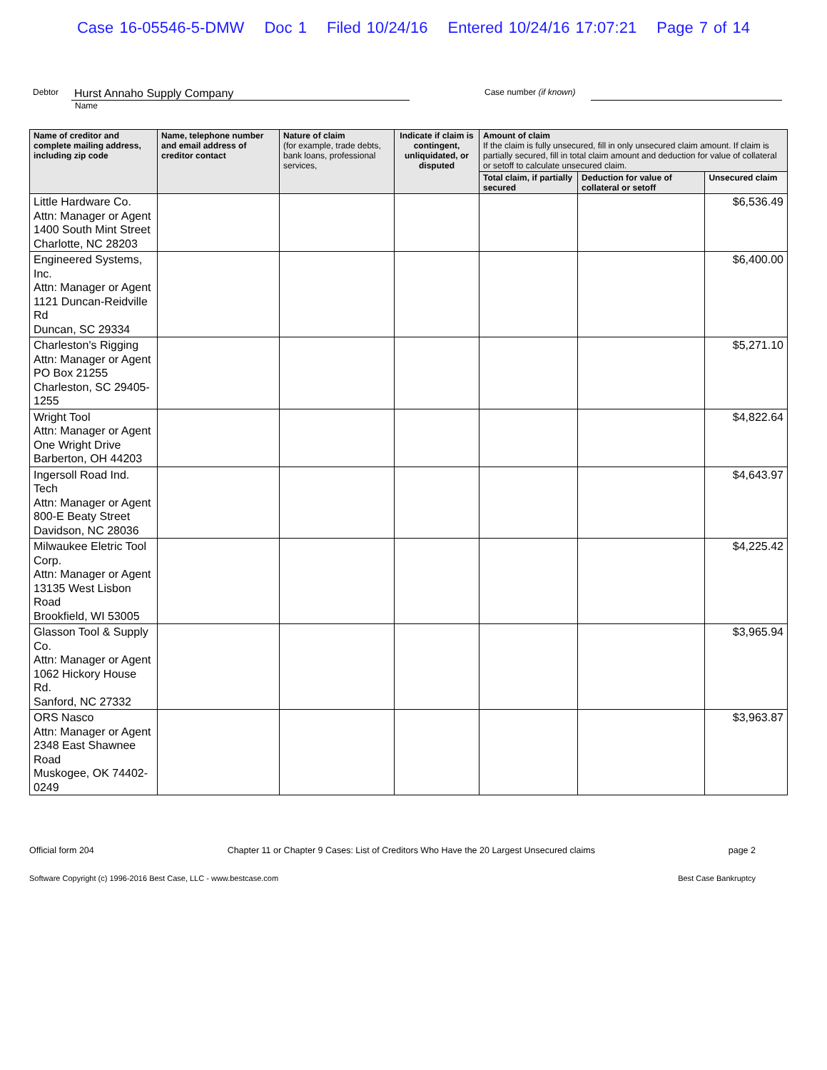Case 16-05546-5-DMW Doc 1 Filed 10/24/16 Entered 10/24/16 17:07:21 Page 7 of 14
Debtor
Hurst Annaho Supply Company
Case number (if known)
Name
| Name of creditor and complete mailing address, including zip code | Name, telephone number and email address of creditor contact | Nature of claim (for example, trade debts, bank loans, professional services, | Indicate if claim is contingent, unliquidated, or disputed | Amount of claim If the claim is fully unsecured, fill in only unsecured claim amount. If claim is partially secured, fill in total claim amount and deduction for value of collateral or setoff to calculate unsecured claim. | | |
| --- | --- | --- | --- | --- | --- | --- |
| | | | | Total claim, if partially secured | Deduction for value of collateral or setoff | Unsecured claim |
| Little Hardware Co. Attn: Manager or Agent 1400 South Mint Street Charlotte, NC 28203 | | | | | | $6,536.49 |
| Engineered Systems, Inc. Attn: Manager or Agent 1121 Duncan-Reidville Rd Duncan, SC 29334 | | | | | | $6,400.00 |
| Charleston's Rigging Attn: Manager or Agent PO Box 21255 Charleston, SC 29405-1255 | | | | | | $5,271.10 |
| Wright Tool Attn: Manager or Agent One Wright Drive Barberton, OH 44203 | | | | | | $4,822.64 |
| Ingersoll Road Ind. Tech Attn: Manager or Agent 800-E Beaty Street Davidson, NC 28036 | | | | | | $4,643.97 |
| Milwaukee Eletric Tool Corp. Attn: Manager or Agent 13135 West Lisbon Road Brookfield, WI 53005 | | | | | | $4,225.42 |
| Glasson Tool & Supply Co. Attn: Manager or Agent 1062 Hickory House Rd. Sanford, NC 27332 | | | | | | $3,965.94 |
| ORS Nasco Attn: Manager or Agent 2348 East Shawnee Road Muskogee, OK 74402-0249 | | | | | | $3,963.87 |
Official form 204 Chapter 11 or Chapter 9 Cases: List of Creditors Who Have the 20 Largest Unsecured claims page 2
Software Copyright (c) 1996-2016 Best Case, LLC - www.bestcase.com Best Case Bankruptcy